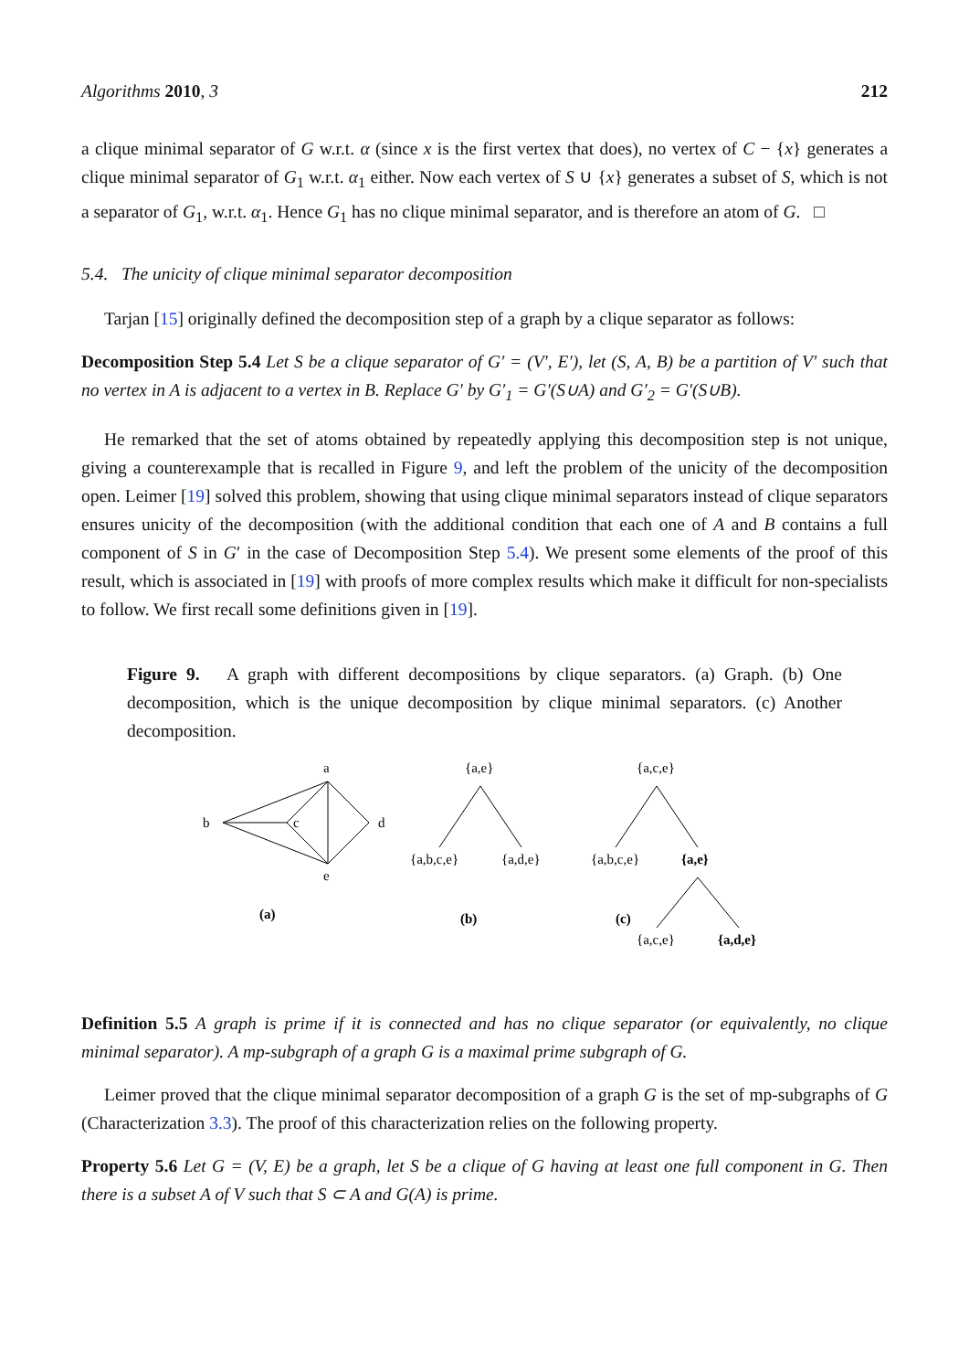Algorithms 2010, 3 212
a clique minimal separator of G w.r.t. α (since x is the first vertex that does), no vertex of C − {x} generates a clique minimal separator of G<sub>1</sub> w.r.t. α<sub>1</sub> either. Now each vertex of S ∪ {x} generates a subset of S, which is not a separator of G<sub>1</sub>, w.r.t. α<sub>1</sub>. Hence G<sub>1</sub> has no clique minimal separator, and is therefore an atom of G. □
5.4. The unicity of clique minimal separator decomposition
Tarjan [15] originally defined the decomposition step of a graph by a clique separator as follows:
Decomposition Step 5.4 Let S be a clique separator of G′ = (V′, E′), let (S, A, B) be a partition of V′ such that no vertex in A is adjacent to a vertex in B. Replace G′ by G′<sub>1</sub> = G′(S∪A) and G′<sub>2</sub> = G′(S∪B).
He remarked that the set of atoms obtained by repeatedly applying this decomposition step is not unique, giving a counterexample that is recalled in Figure 9, and left the problem of the unicity of the decomposition open. Leimer [19] solved this problem, showing that using clique minimal separators instead of clique separators ensures unicity of the decomposition (with the additional condition that each one of A and B contains a full component of S in G′ in the case of Decomposition Step 5.4). We present some elements of the proof of this result, which is associated in [19] with proofs of more complex results which make it difficult for non-specialists to follow. We first recall some definitions given in [19].
Figure 9. A graph with different decompositions by clique separators. (a) Graph. (b) One decomposition, which is the unique decomposition by clique minimal separators. (c) Another decomposition.
a
b
c
d
e
(a)
{a,e}
{a,b,c,e}
{a,d,e}
(b)
{a,c,e}
{a,b,c,e}
{a,e}
(c)
{a,c,e}
{a,d,e}
Definition 5.5 A graph is prime if it is connected and has no clique separator (or equivalently, no clique minimal separator). A mp-subgraph of a graph G is a maximal prime subgraph of G.
Leimer proved that the clique minimal separator decomposition of a graph G is the set of mp-subgraphs of G (Characterization 3.3). The proof of this characterization relies on the following property.
Property 5.6 Let G = (V, E) be a graph, let S be a clique of G having at least one full component in G. Then there is a subset A of V such that S ⊂ A and G(A) is prime.